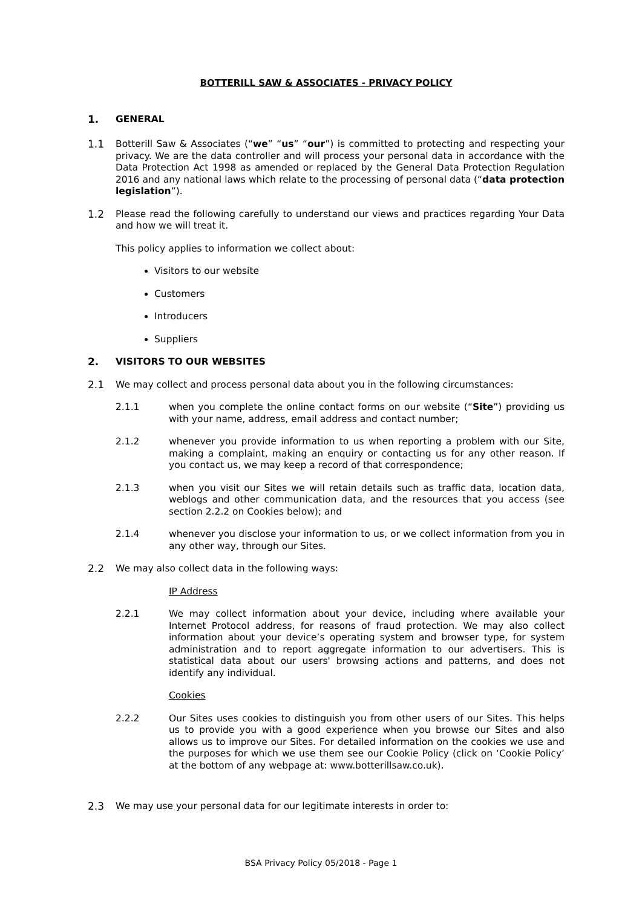BOTTERILL SAW & ASSOCIATES - PRIVACY POLICY
1. GENERAL
1.1 Botterill Saw & Associates (“we” “us” “our”) is committed to protecting and respecting your privacy. We are the data controller and will process your personal data in accordance with the Data Protection Act 1998 as amended or replaced by the General Data Protection Regulation 2016 and any national laws which relate to the processing of personal data (“data protection legislation”).
1.2 Please read the following carefully to understand our views and practices regarding Your Data and how we will treat it.
This policy applies to information we collect about:
Visitors to our website
Customers
Introducers
Suppliers
2. VISITORS TO OUR WEBSITES
2.1 We may collect and process personal data about you in the following circumstances:
2.1.1 when you complete the online contact forms on our website (“Site”) providing us with your name, address, email address and contact number;
2.1.2 whenever you provide information to us when reporting a problem with our Site, making a complaint, making an enquiry or contacting us for any other reason. If you contact us, we may keep a record of that correspondence;
2.1.3 when you visit our Sites we will retain details such as traffic data, location data, weblogs and other communication data, and the resources that you access (see section 2.2.2 on Cookies below); and
2.1.4 whenever you disclose your information to us, or we collect information from you in any other way, through our Sites.
2.2 We may also collect data in the following ways:
IP Address
2.2.1 We may collect information about your device, including where available your Internet Protocol address, for reasons of fraud protection. We may also collect information about your device’s operating system and browser type, for system administration and to report aggregate information to our advertisers. This is statistical data about our users' browsing actions and patterns, and does not identify any individual.
Cookies
2.2.2 Our Sites uses cookies to distinguish you from other users of our Sites. This helps us to provide you with a good experience when you browse our Sites and also allows us to improve our Sites. For detailed information on the cookies we use and the purposes for which we use them see our Cookie Policy (click on ‘Cookie Policy’ at the bottom of any webpage at: www.botterillsaw.co.uk).
2.3 We may use your personal data for our legitimate interests in order to:
BSA Privacy Policy 05/2018 - Page 1